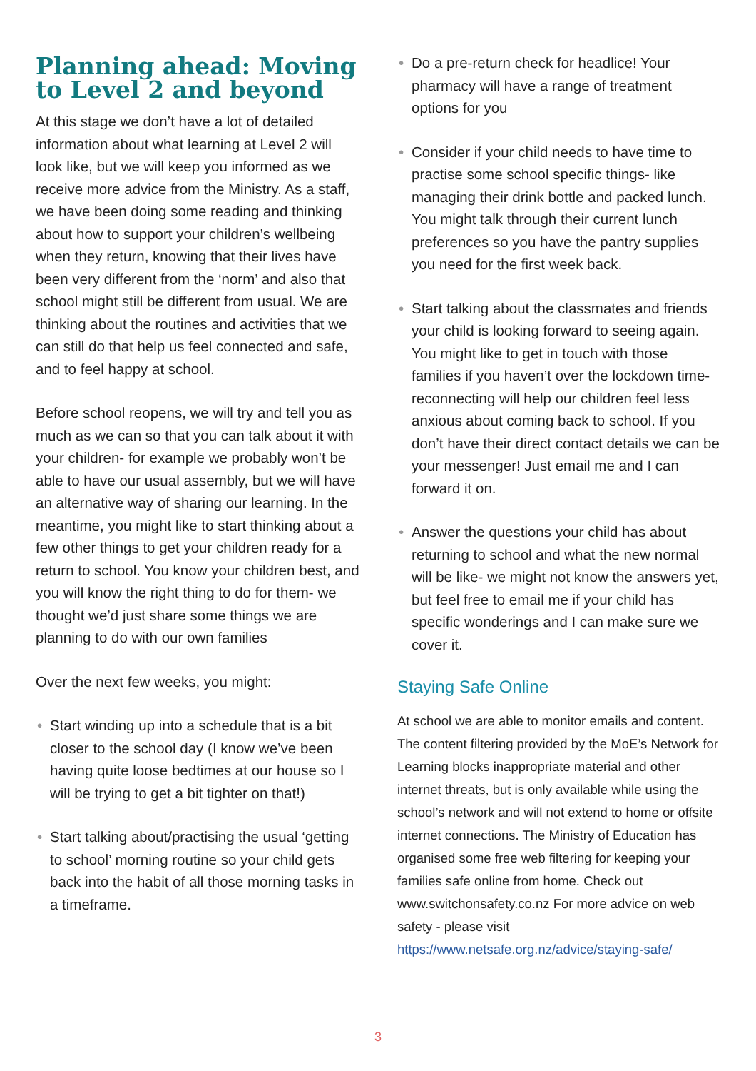Planning ahead: Moving to Level 2 and beyond
At this stage we don’t have a lot of detailed information about what learning at Level 2 will look like, but we will keep you informed as we receive more advice from the Ministry. As a staff, we have been doing some reading and thinking about how to support your children’s wellbeing when they return, knowing that their lives have been very different from the ‘norm’ and also that school might still be different from usual. We are thinking about the routines and activities that we can still do that help us feel connected and safe, and to feel happy at school.
Before school reopens, we will try and tell you as much as we can so that you can talk about it with your children- for example we probably won’t be able to have our usual assembly, but we will have an alternative way of sharing our learning. In the meantime, you might like to start thinking about a few other things to get your children ready for a return to school. You know your children best, and you will know the right thing to do for them- we thought we’d just share some things we are planning to do with our own families
Over the next few weeks, you might:
• Start winding up into a schedule that is a bit closer to the school day (I know we’ve been having quite loose bedtimes at our house so I will be trying to get a bit tighter on that!)
• Start talking about/practising the usual ‘getting to school’ morning routine so your child gets back into the habit of all those morning tasks in a timeframe.
• Do a pre-return check for headlice! Your pharmacy will have a range of treatment options for you
• Consider if your child needs to have time to practise some school specific things- like managing their drink bottle and packed lunch. You might talk through their current lunch preferences so you have the pantry supplies you need for the first week back.
• Start talking about the classmates and friends your child is looking forward to seeing again. You might like to get in touch with those families if you haven’t over the lockdown time- reconnecting will help our children feel less anxious about coming back to school. If you don’t have their direct contact details we can be your messenger! Just email me and I can forward it on.
• Answer the questions your child has about returning to school and what the new normal will be like- we might not know the answers yet, but feel free to email me if your child has specific wonderings and I can make sure we cover it.
Staying Safe Online
At school we are able to monitor emails and content. The content filtering provided by the MoE’s Network for Learning blocks inappropriate material and other internet threats, but is only available while using the school’s network and will not extend to home or offsite internet connections. The Ministry of Education has organised some free web filtering for keeping your families safe online from home. Check out www.switchonsafety.co.nz For more advice on web safety - please visit https://www.netsafe.org.nz/advice/staying-safe/
3